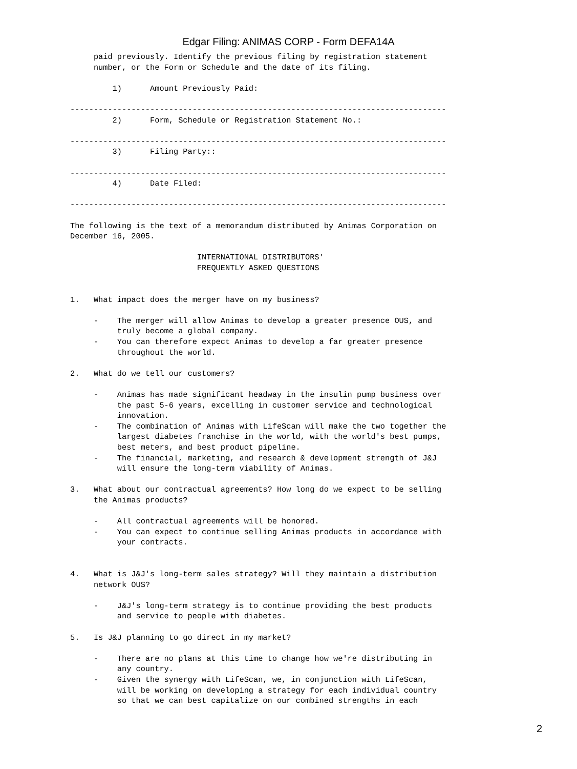Edgar Filing: ANIMAS CORP - Form DEFA14A
     paid previously. Identify the previous filing by registration statement
     number, or the Form or Schedule and the date of its filing.

         1)      Amount Previously Paid:

--------------------------------------------------------------------------------
         2)      Form, Schedule or Registration Statement No.:

--------------------------------------------------------------------------------
         3)      Filing Party::

--------------------------------------------------------------------------------
         4)      Date Filed:

--------------------------------------------------------------------------------

The following is the text of a memorandum distributed by Animas Corporation on
December 16, 2005.

                           INTERNATIONAL DISTRIBUTORS'
                           FREQUENTLY ASKED QUESTIONS


1.   What impact does the merger have on my business?

     -    The merger will allow Animas to develop a greater presence OUS, and
          truly become a global company.
     -    You can therefore expect Animas to develop a far greater presence
          throughout the world.

2.   What do we tell our customers?

     -    Animas has made significant headway in the insulin pump business over
          the past 5-6 years, excelling in customer service and technological
          innovation.
     -    The combination of Animas with LifeScan will make the two together the
          largest diabetes franchise in the world, with the world's best pumps,
          best meters, and best product pipeline.
     -    The financial, marketing, and research & development strength of J&J
          will ensure the long-term viability of Animas.

3.   What about our contractual agreements? How long do we expect to be selling
     the Animas products?

     -    All contractual agreements will be honored.
     -    You can expect to continue selling Animas products in accordance with
          your contracts.


4.   What is J&J's long-term sales strategy? Will they maintain a distribution
     network OUS?

     -    J&J's long-term strategy is to continue providing the best products
          and service to people with diabetes.

5.   Is J&J planning to go direct in my market?

     -    There are no plans at this time to change how we're distributing in
          any country.
     -    Given the synergy with LifeScan, we, in conjunction with LifeScan,
          will be working on developing a strategy for each individual country
          so that we can best capitalize on our combined strengths in each
2